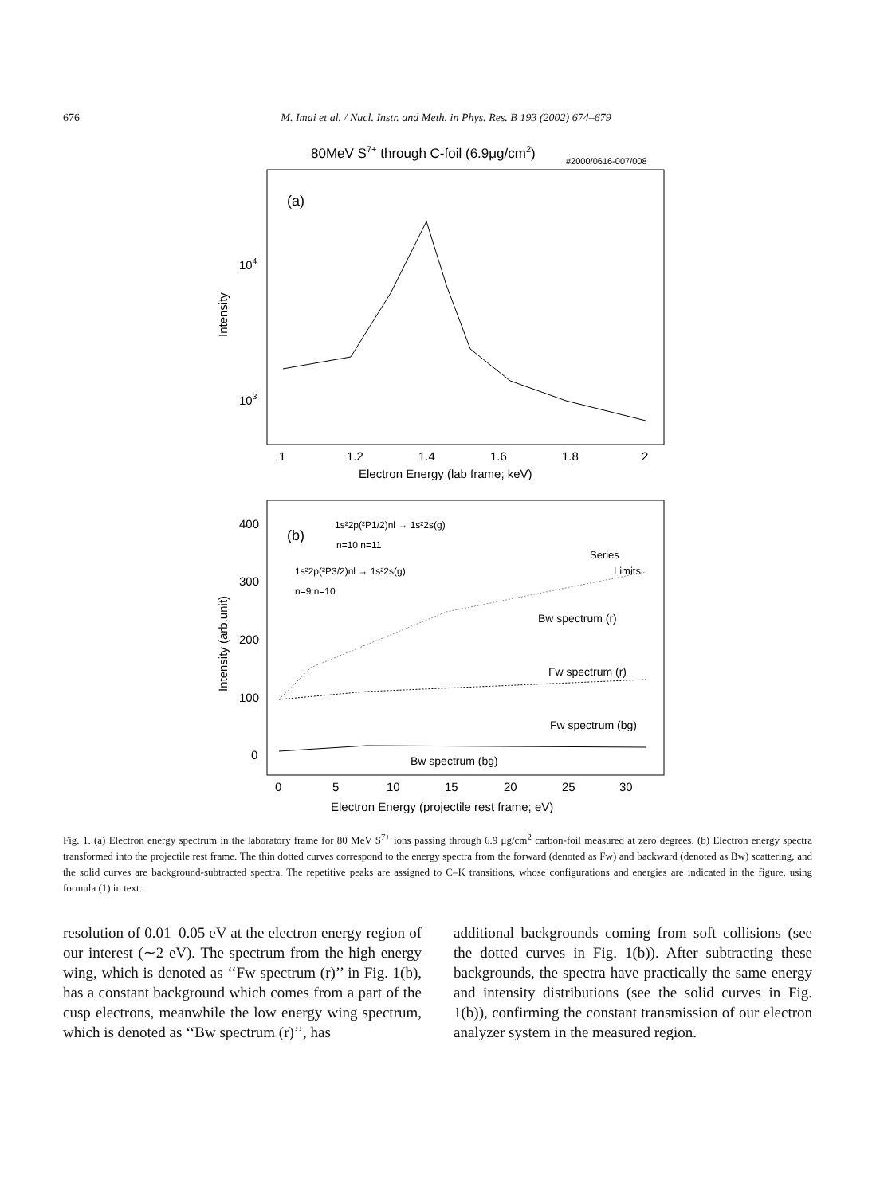676 M. Imai et al. / Nucl. Instr. and Meth. in Phys. Res. B 193 (2002) 674–679
80MeV S7+ through C-foil (6.9μg/cm2)
#2000/0616-007/008
(a)
104
103
Intensity
1
1.2
1.4
1.6
1.8
2
Electron Energy (lab frame; keV)
(b)
400
300
200
100
0
Intensity (arb.unit)
1s²2p(²P1/2)nl → 1s²2s(g)
n=10 n=11
Series
Limits
1s²2p(²P3/2)nl → 1s²2s(g)
n=9 n=10
Bw spectrum (r)
Fw spectrum (r)
Fw spectrum (bg)
Bw spectrum (bg)
0
5
10
15
20
25
30
Electron Energy (projectile rest frame; eV)
Fig. 1. (a) Electron energy spectrum in the laboratory frame for 80 MeV S<sup>7+</sup> ions passing through 6.9 μg/cm<sup>2</sup> carbon-foil measured at zero degrees. (b) Electron energy spectra transformed into the projectile rest frame. The thin dotted curves correspond to the energy spectra from the forward (denoted as Fw) and backward (denoted as Bw) scattering, and the solid curves are background-subtracted spectra. The repetitive peaks are assigned to C–K transitions, whose configurations and energies are indicated in the figure, using formula (1) in text.
resolution of 0.01–0.05 eV at the electron energy region of our interest (∼2 eV). The spectrum from the high energy wing, which is denoted as ‘‘Fw spectrum (r)’’ in Fig. 1(b), has a constant background which comes from a part of the cusp electrons, meanwhile the low energy wing spectrum, which is denoted as ‘‘Bw spectrum (r)’’, has
additional backgrounds coming from soft collisions (see the dotted curves in Fig. 1(b)). After subtracting these backgrounds, the spectra have practically the same energy and intensity distributions (see the solid curves in Fig. 1(b)), confirming the constant transmission of our electron analyzer system in the measured region.